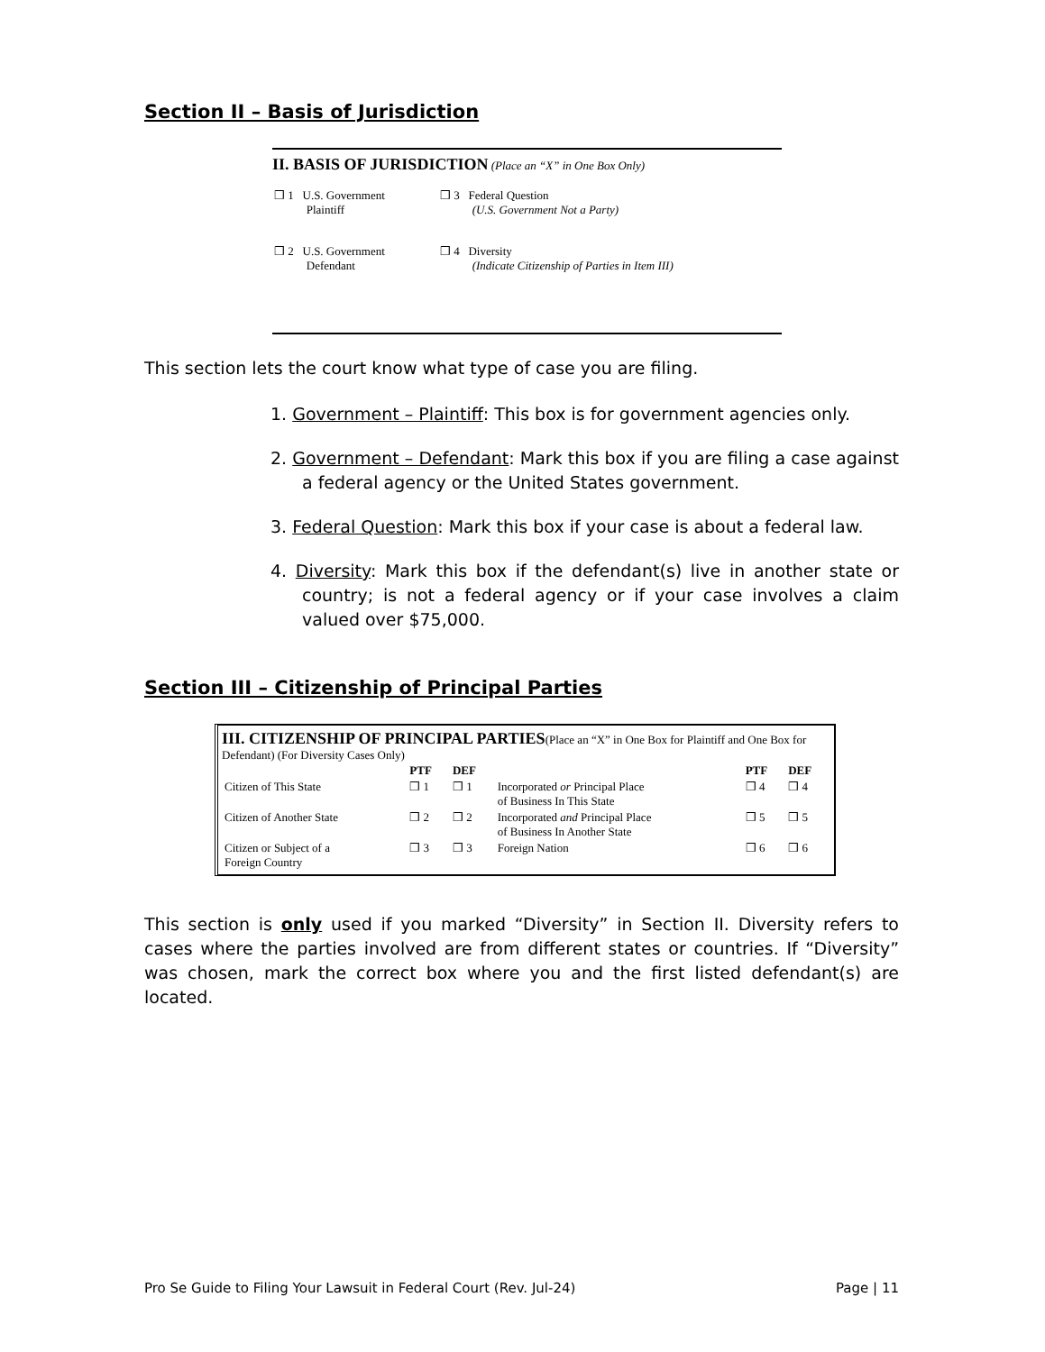Section II – Basis of Jurisdiction
II. BASIS OF JURISDICTION (Place an “X” in One Box Only)
| ❒ 1 U.S. Government Plaintiff | ❒ 3 Federal Question (U.S. Government Not a Party) |
| ❒ 2 U.S. Government Defendant | ❒ 4 Diversity (Indicate Citizenship of Parties in Item III) |
This section lets the court know what type of case you are filing.
1. Government – Plaintiff: This box is for government agencies only.
2. Government – Defendant: Mark this box if you are filing a case against a federal agency or the United States government.
3. Federal Question: Mark this box if your case is about a federal law.
4. Diversity: Mark this box if the defendant(s) live in another state or country; is not a federal agency or if your case involves a claim valued over $75,000.
Section III – Citizenship of Principal Parties
III. CITIZENSHIP OF PRINCIPAL PARTIES(Place an “X” in One Box for Plaintiff and One Box for Defendant) (For Diversity Cases Only)
| | PTF | DEF | | PTF | DEF |
| --- | --- | --- | --- | --- | --- |
| Citizen of This State | ❒ 1 | ❒ 1 | Incorporated or Principal Place of Business In This State | ❒ 4 | ❒ 4 |
| Citizen of Another State | ❒ 2 | ❒ 2 | Incorporated and Principal Place of Business In Another State | ❒ 5 | ❒ 5 |
| Citizen or Subject of a Foreign Country | ❒ 3 | ❒ 3 | Foreign Nation | ❒ 6 | ❒ 6 |
This section is only used if you marked “Diversity” in Section II. Diversity refers to cases where the parties involved are from different states or countries. If “Diversity” was chosen, mark the correct box where you and the first listed defendant(s) are located.
Pro Se Guide to Filing Your Lawsuit in Federal Court (Rev. Jul-24) Page | 11